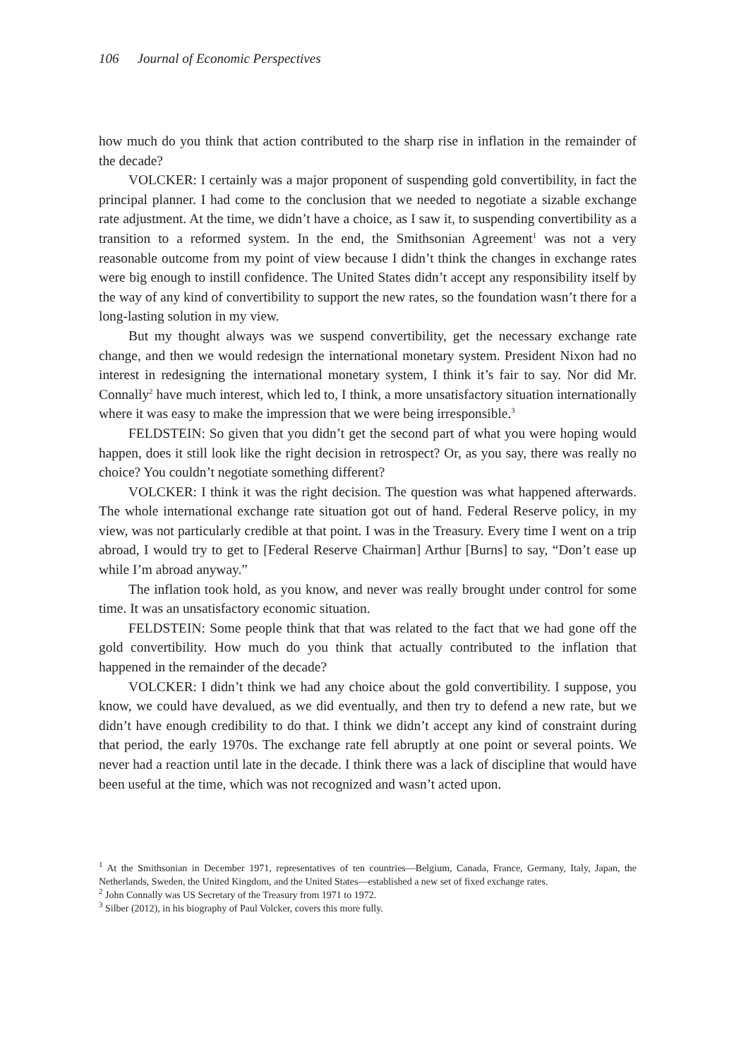106 Journal of Economic Perspectives
how much do you think that action contributed to the sharp rise in inflation in the remainder of the decade?
VOLCKER: I certainly was a major proponent of suspending gold convertibility, in fact the principal planner. I had come to the conclusion that we needed to negotiate a sizable exchange rate adjustment. At the time, we didn’t have a choice, as I saw it, to suspending convertibility as a transition to a reformed system. In the end, the Smithsonian Agreement<sup>1</sup> was not a very reasonable outcome from my point of view because I didn’t think the changes in exchange rates were big enough to instill confidence. The United States didn’t accept any responsibility itself by the way of any kind of convertibility to support the new rates, so the foundation wasn’t there for a long-lasting solution in my view.
But my thought always was we suspend convertibility, get the necessary exchange rate change, and then we would redesign the international monetary system. President Nixon had no interest in redesigning the international monetary system, I think it’s fair to say. Nor did Mr. Connally<sup>2</sup> have much interest, which led to, I think, a more unsatisfactory situation internationally where it was easy to make the impression that we were being irresponsible.<sup>3</sup>
FELDSTEIN: So given that you didn’t get the second part of what you were hoping would happen, does it still look like the right decision in retrospect? Or, as you say, there was really no choice? You couldn’t negotiate something different?
VOLCKER: I think it was the right decision. The question was what happened afterwards. The whole international exchange rate situation got out of hand. Federal Reserve policy, in my view, was not particularly credible at that point. I was in the Treasury. Every time I went on a trip abroad, I would try to get to [Federal Reserve Chairman] Arthur [Burns] to say, “Don’t ease up while I’m abroad anyway.”
The inflation took hold, as you know, and never was really brought under control for some time. It was an unsatisfactory economic situation.
FELDSTEIN: Some people think that that was related to the fact that we had gone off the gold convertibility. How much do you think that actually contributed to the inflation that happened in the remainder of the decade?
VOLCKER: I didn’t think we had any choice about the gold convertibility. I suppose, you know, we could have devalued, as we did eventually, and then try to defend a new rate, but we didn’t have enough credibility to do that. I think we didn’t accept any kind of constraint during that period, the early 1970s. The exchange rate fell abruptly at one point or several points. We never had a reaction until late in the decade. I think there was a lack of discipline that would have been useful at the time, which was not recognized and wasn’t acted upon.
<sup>1</sup> At the Smithsonian in December 1971, representatives of ten countries—Belgium, Canada, France, Germany, Italy, Japan, the Netherlands, Sweden, the United Kingdom, and the United States—established a new set of fixed exchange rates.
<sup>2</sup> John Connally was US Secretary of the Treasury from 1971 to 1972.
<sup>3</sup> Silber (2012), in his biography of Paul Volcker, covers this more fully.